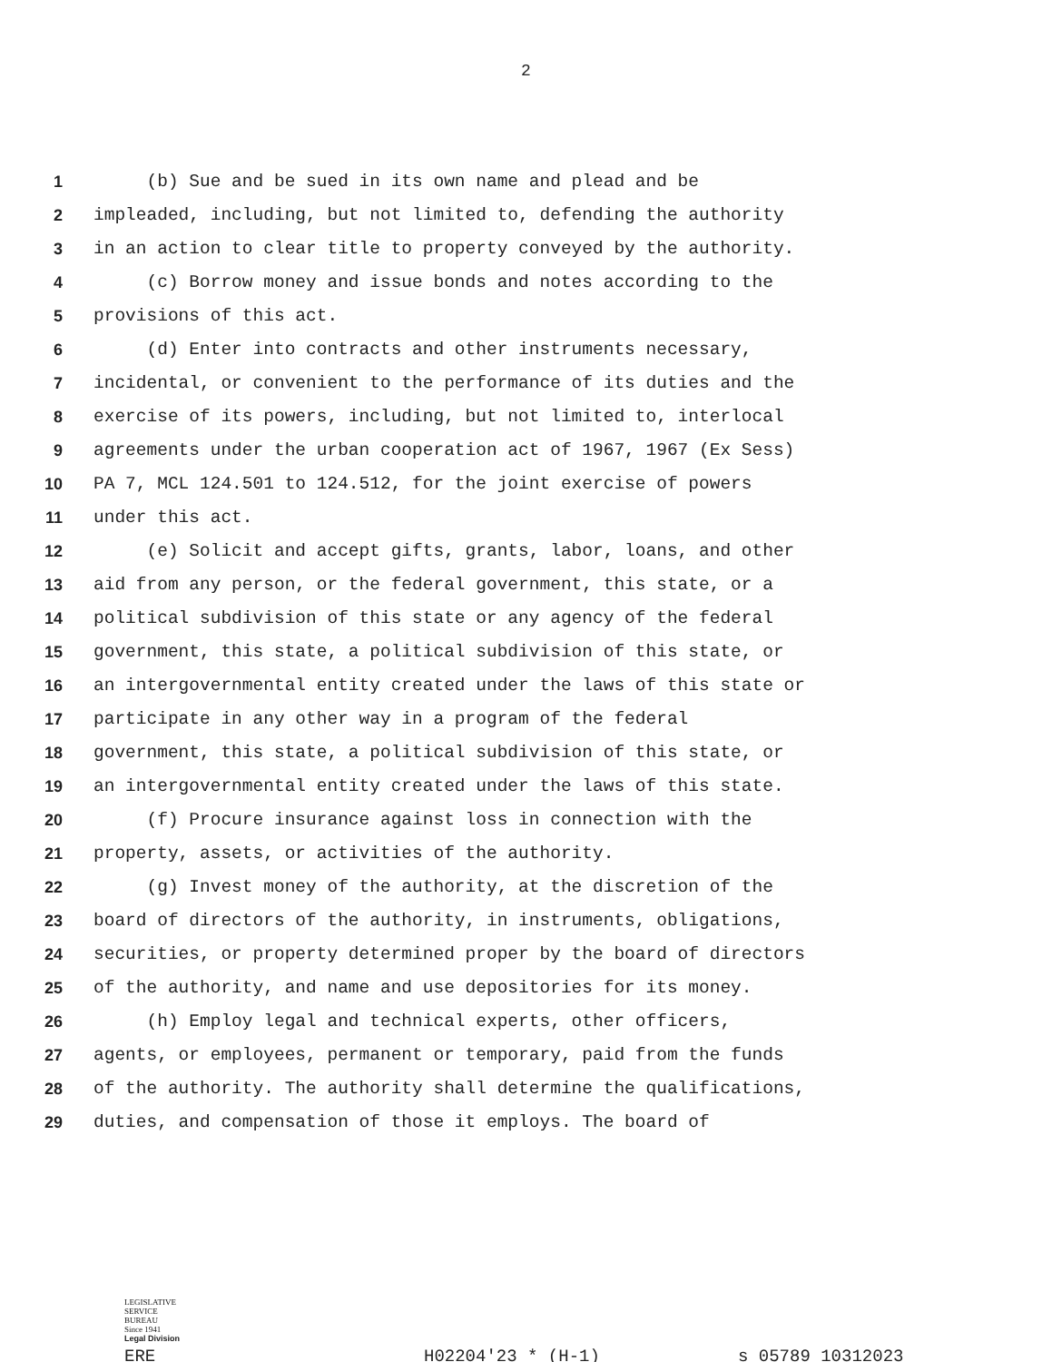2
1 (b) Sue and be sued in its own name and plead and be
2 impleaded, including, but not limited to, defending the authority
3 in an action to clear title to property conveyed by the authority.
4 (c) Borrow money and issue bonds and notes according to the
5 provisions of this act.
6 (d) Enter into contracts and other instruments necessary,
7 incidental, or convenient to the performance of its duties and the
8 exercise of its powers, including, but not limited to, interlocal
9 agreements under the urban cooperation act of 1967, 1967 (Ex Sess)
10 PA 7, MCL 124.501 to 124.512, for the joint exercise of powers
11 under this act.
12 (e) Solicit and accept gifts, grants, labor, loans, and other
13 aid from any person, or the federal government, this state, or a
14 political subdivision of this state or any agency of the federal
15 government, this state, a political subdivision of this state, or
16 an intergovernmental entity created under the laws of this state or
17 participate in any other way in a program of the federal
18 government, this state, a political subdivision of this state, or
19 an intergovernmental entity created under the laws of this state.
20 (f) Procure insurance against loss in connection with the
21 property, assets, or activities of the authority.
22 (g) Invest money of the authority, at the discretion of the
23 board of directors of the authority, in instruments, obligations,
24 securities, or property determined proper by the board of directors
25 of the authority, and name and use depositories for its money.
26 (h) Employ legal and technical experts, other officers,
27 agents, or employees, permanent or temporary, paid from the funds
28 of the authority. The authority shall determine the qualifications,
29 duties, and compensation of those it employs. The board of
LEGISLATIVE
SERVICE
BUREAU
Since 1941
Legal Division
ERE H02204'23 * (H-1) s_05789_10312023